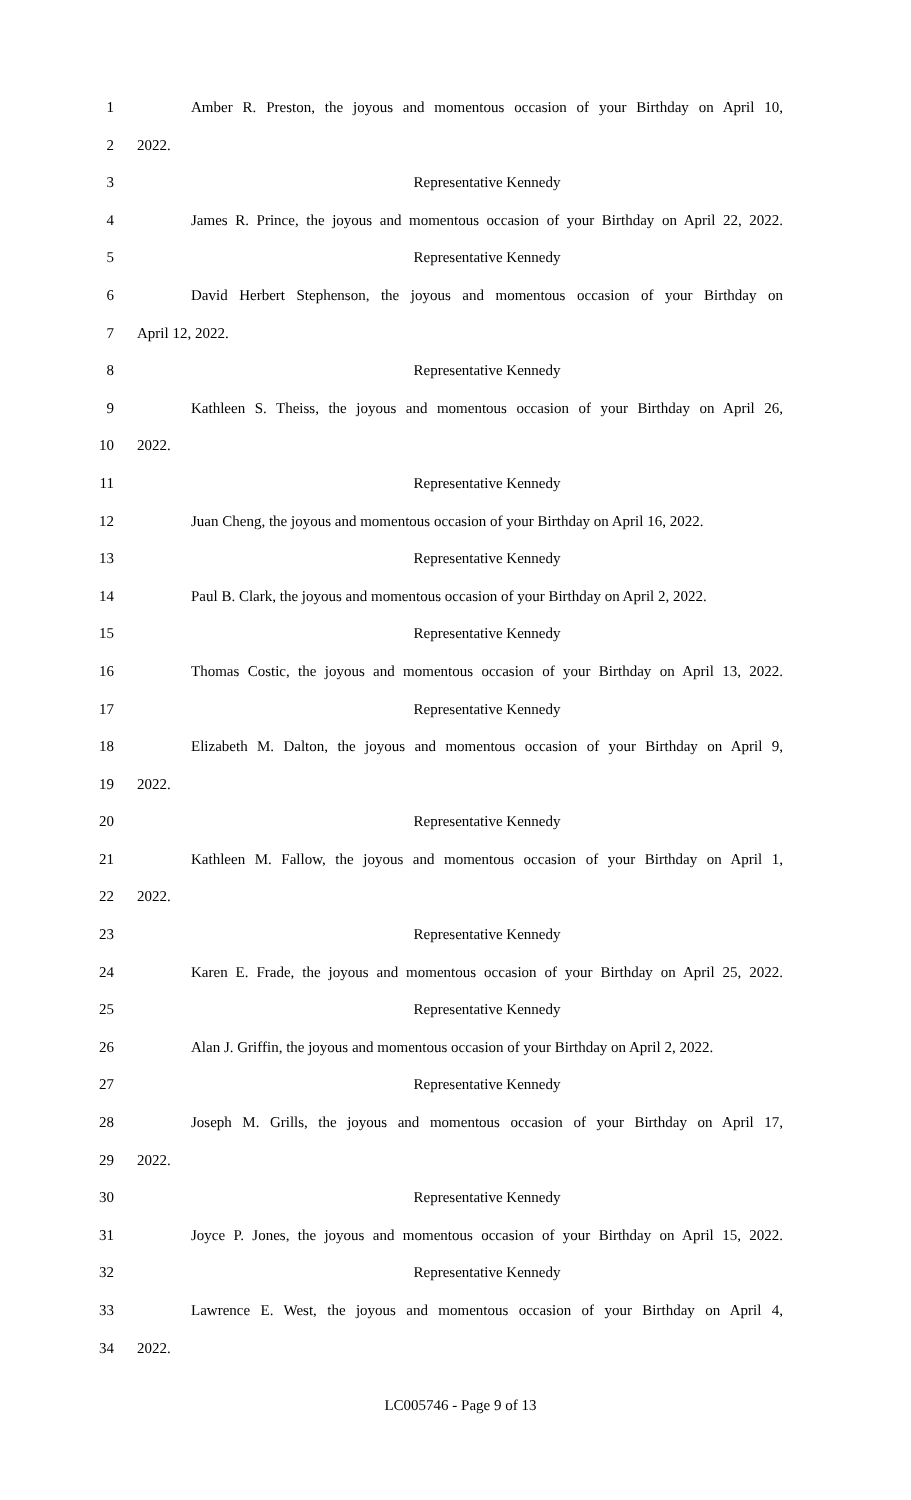1 Amber R. Preston, the joyous and momentous occasion of your Birthday on April 10,
2 2022.
3 Representative Kennedy
4 James R. Prince, the joyous and momentous occasion of your Birthday on April 22, 2022.
5 Representative Kennedy
6 David Herbert Stephenson, the joyous and momentous occasion of your Birthday on
7 April 12, 2022.
8 Representative Kennedy
9 Kathleen S. Theiss, the joyous and momentous occasion of your Birthday on April 26,
10 2022.
11 Representative Kennedy
12 Juan Cheng, the joyous and momentous occasion of your Birthday on April 16, 2022.
13 Representative Kennedy
14 Paul B. Clark, the joyous and momentous occasion of your Birthday on April 2, 2022.
15 Representative Kennedy
16 Thomas Costic, the joyous and momentous occasion of your Birthday on April 13, 2022.
17 Representative Kennedy
18 Elizabeth M. Dalton, the joyous and momentous occasion of your Birthday on April 9,
19 2022.
20 Representative Kennedy
21 Kathleen M. Fallow, the joyous and momentous occasion of your Birthday on April 1,
22 2022.
23 Representative Kennedy
24 Karen E. Frade, the joyous and momentous occasion of your Birthday on April 25, 2022.
25 Representative Kennedy
26 Alan J. Griffin, the joyous and momentous occasion of your Birthday on April 2, 2022.
27 Representative Kennedy
28 Joseph M. Grills, the joyous and momentous occasion of your Birthday on April 17,
29 2022.
30 Representative Kennedy
31 Joyce P. Jones, the joyous and momentous occasion of your Birthday on April 15, 2022.
32 Representative Kennedy
33 Lawrence E. West, the joyous and momentous occasion of your Birthday on April 4,
34 2022.
LC005746 - Page 9 of 13